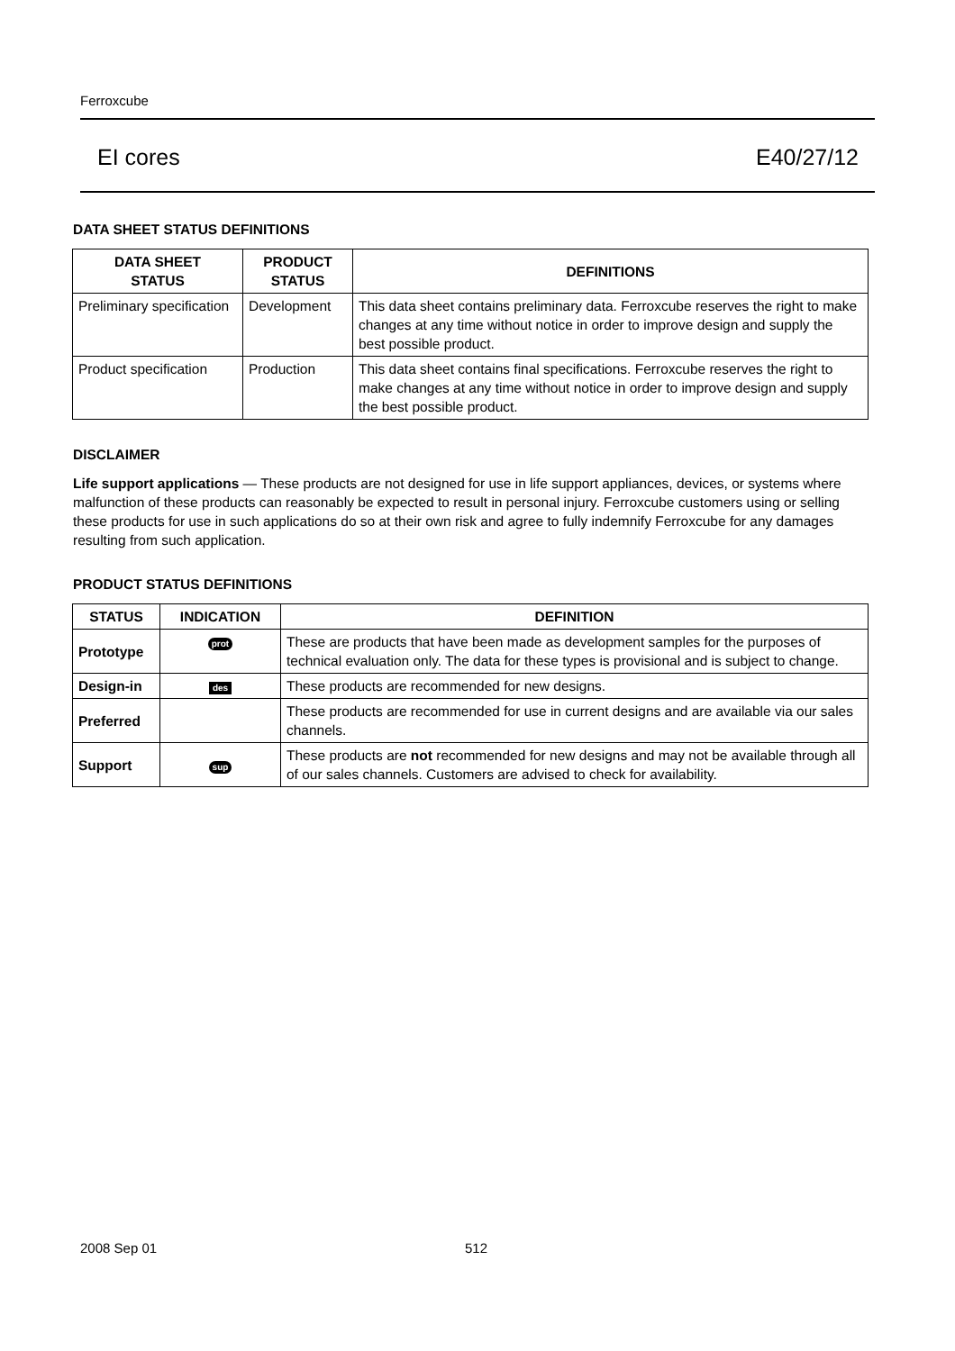Ferroxcube
EI cores E40/27/12
DATA SHEET STATUS DEFINITIONS
| DATA SHEET STATUS | PRODUCT STATUS | DEFINITIONS |
| --- | --- | --- |
| Preliminary specification | Development | This data sheet contains preliminary data. Ferroxcube reserves the right to make changes at any time without notice in order to improve design and supply the best possible product. |
| Product specification | Production | This data sheet contains final specifications. Ferroxcube reserves the right to make changes at any time without notice in order to improve design and supply the best possible product. |
DISCLAIMER
Life support applications — These products are not designed for use in life support appliances, devices, or systems where malfunction of these products can reasonably be expected to result in personal injury. Ferroxcube customers using or selling these products for use in such applications do so at their own risk and agree to fully indemnify Ferroxcube for any damages resulting from such application.
PRODUCT STATUS DEFINITIONS
| STATUS | INDICATION | DEFINITION |
| --- | --- | --- |
| Prototype | prot | These are products that have been made as development samples for the purposes of technical evaluation only. The data for these types is provisional and is subject to change. |
| Design-in | des | These products are recommended for new designs. |
| Preferred | | These products are recommended for use in current designs and are available via our sales channels. |
| Support | sup | These products are not recommended for new designs and may not be available through all of our sales channels. Customers are advised to check for availability. |
2008 Sep 01 512